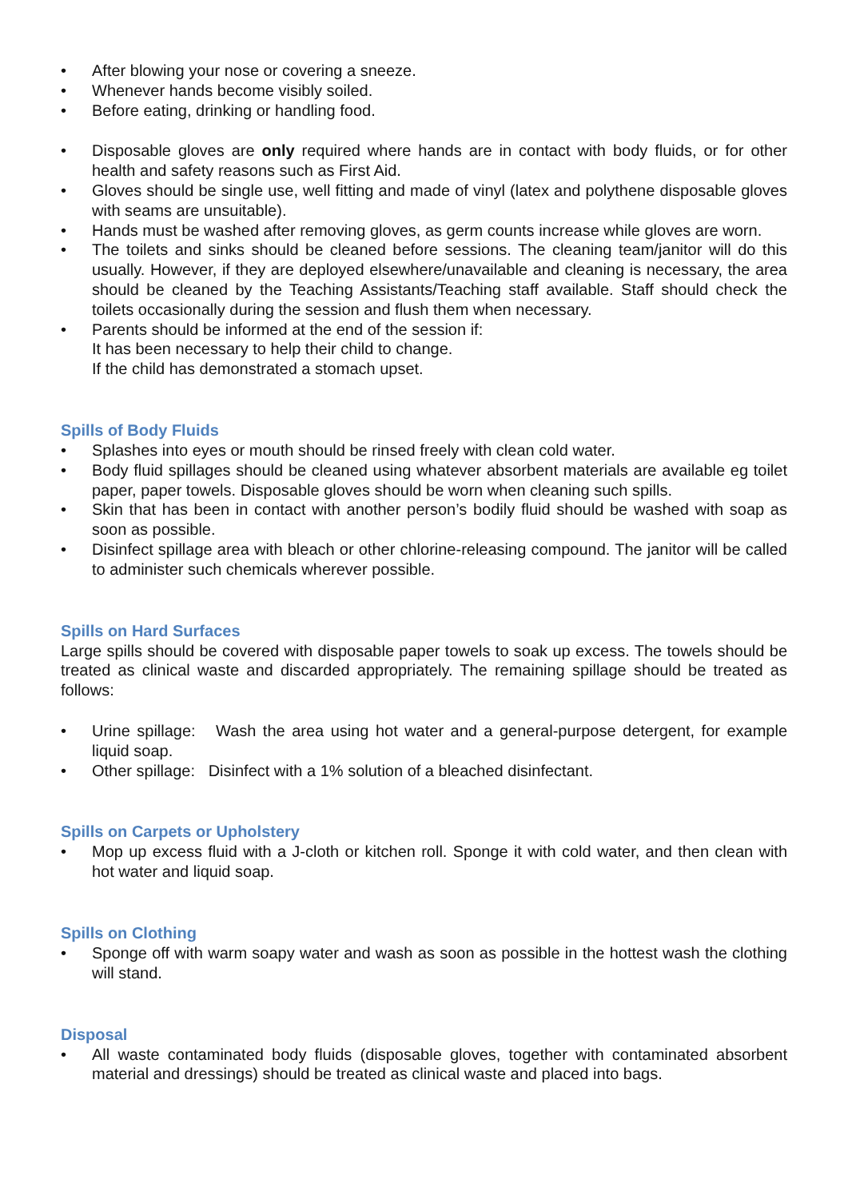• After blowing your nose or covering a sneeze.
• Whenever hands become visibly soiled.
• Before eating, drinking or handling food.
• Disposable gloves are only required where hands are in contact with body fluids, or for other health and safety reasons such as First Aid.
• Gloves should be single use, well fitting and made of vinyl (latex and polythene disposable gloves with seams are unsuitable).
• Hands must be washed after removing gloves, as germ counts increase while gloves are worn.
• The toilets and sinks should be cleaned before sessions. The cleaning team/janitor will do this usually. However, if they are deployed elsewhere/unavailable and cleaning is necessary, the area should be cleaned by the Teaching Assistants/Teaching staff available. Staff should check the toilets occasionally during the session and flush them when necessary.
• Parents should be informed at the end of the session if:
It has been necessary to help their child to change.
If the child has demonstrated a stomach upset.
Spills of Body Fluids
• Splashes into eyes or mouth should be rinsed freely with clean cold water.
• Body fluid spillages should be cleaned using whatever absorbent materials are available eg toilet paper, paper towels. Disposable gloves should be worn when cleaning such spills.
• Skin that has been in contact with another person’s bodily fluid should be washed with soap as soon as possible.
• Disinfect spillage area with bleach or other chlorine-releasing compound. The janitor will be called to administer such chemicals wherever possible.
Spills on Hard Surfaces
Large spills should be covered with disposable paper towels to soak up excess. The towels should be treated as clinical waste and discarded appropriately. The remaining spillage should be treated as follows:
• Urine spillage: Wash the area using hot water and a general-purpose detergent, for example liquid soap.
• Other spillage: Disinfect with a 1% solution of a bleached disinfectant.
Spills on Carpets or Upholstery
• Mop up excess fluid with a J-cloth or kitchen roll. Sponge it with cold water, and then clean with hot water and liquid soap.
Spills on Clothing
• Sponge off with warm soapy water and wash as soon as possible in the hottest wash the clothing will stand.
Disposal
• All waste contaminated body fluids (disposable gloves, together with contaminated absorbent material and dressings) should be treated as clinical waste and placed into bags.